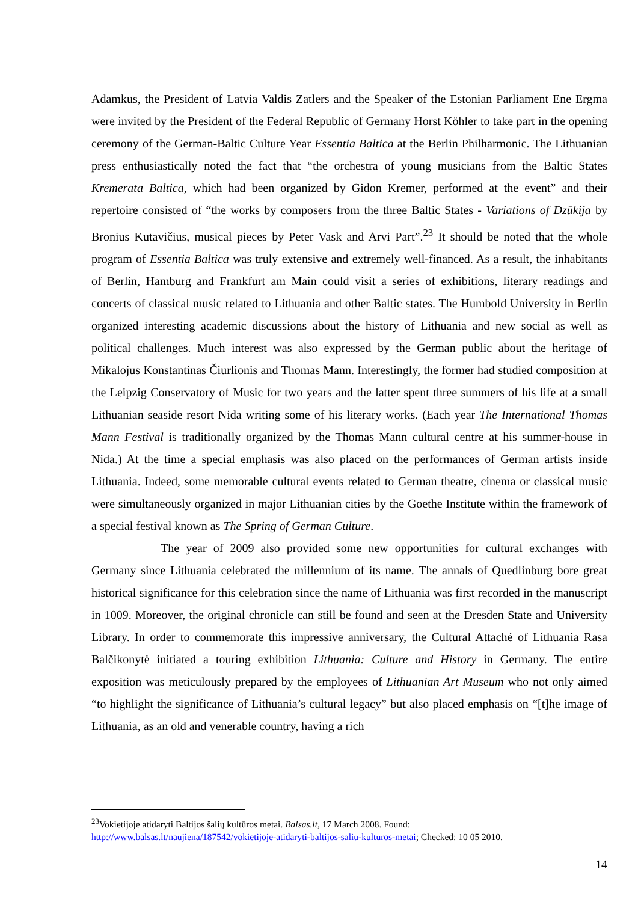Adamkus, the President of Latvia Valdis Zatlers and the Speaker of the Estonian Parliament Ene Ergma were invited by the President of the Federal Republic of Germany Horst Köhler to take part in the opening ceremony of the German-Baltic Culture Year Essentia Baltica at the Berlin Philharmonic. The Lithuanian press enthusiastically noted the fact that “the orchestra of young musicians from the Baltic States Kremerata Baltica, which had been organized by Gidon Kremer, performed at the event” and their repertoire consisted of “the works by composers from the three Baltic States - Variations of Dzūkija by Bronius Kutavičius, musical pieces by Peter Vask and Arvi Part”.<sup>23</sup> It should be noted that the whole program of Essentia Baltica was truly extensive and extremely well-financed. As a result, the inhabitants of Berlin, Hamburg and Frankfurt am Main could visit a series of exhibitions, literary readings and concerts of classical music related to Lithuania and other Baltic states. The Humbold University in Berlin organized interesting academic discussions about the history of Lithuania and new social as well as political challenges. Much interest was also expressed by the German public about the heritage of Mikalojus Konstantinas Čiurlionis and Thomas Mann. Interestingly, the former had studied composition at the Leipzig Conservatory of Music for two years and the latter spent three summers of his life at a small Lithuanian seaside resort Nida writing some of his literary works. (Each year The International Thomas Mann Festival is traditionally organized by the Thomas Mann cultural centre at his summer-house in Nida.) At the time a special emphasis was also placed on the performances of German artists inside Lithuania. Indeed, some memorable cultural events related to German theatre, cinema or classical music were simultaneously organized in major Lithuanian cities by the Goethe Institute within the framework of a special festival known as The Spring of German Culture.
The year of 2009 also provided some new opportunities for cultural exchanges with Germany since Lithuania celebrated the millennium of its name. The annals of Quedlinburg bore great historical significance for this celebration since the name of Lithuania was first recorded in the manuscript in 1009. Moreover, the original chronicle can still be found and seen at the Dresden State and University Library. In order to commemorate this impressive anniversary, the Cultural Attaché of Lithuania Rasa Balčikonytė initiated a touring exhibition Lithuania: Culture and History in Germany. The entire exposition was meticulously prepared by the employees of Lithuanian Art Museum who not only aimed “to highlight the significance of Lithuania’s cultural legacy” but also placed emphasis on “[t]he image of Lithuania, as an old and venerable country, having a rich
<sup>23</sup> Vokietijoje atidaryti Baltijos šalių kultūros metai. Balsas.lt, 17 March 2008. Found:
http://www.balsas.lt/naujiena/187542/vokietijoje-atidaryti-baltijos-saliu-kulturos-metai; Checked: 10 05 2010.
14